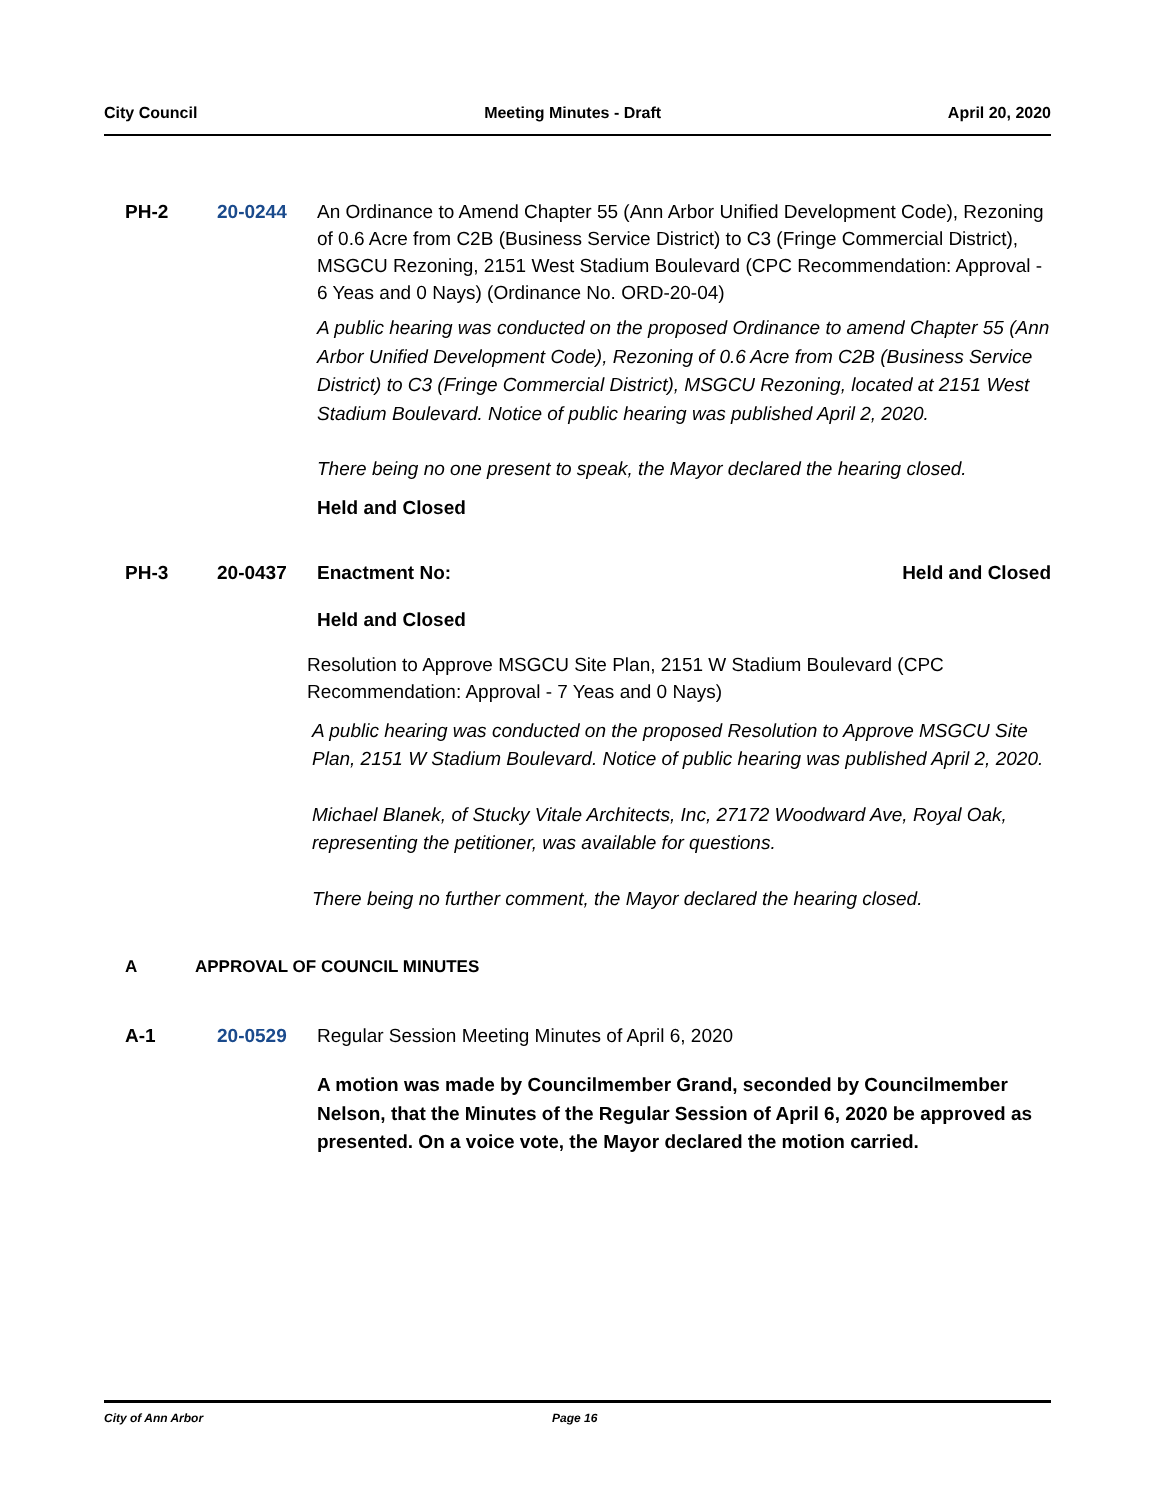City Council Meeting Minutes - Draft April 20, 2020
PH-2 20-0244 An Ordinance to Amend Chapter 55 (Ann Arbor Unified Development Code), Rezoning of 0.6 Acre from C2B (Business Service District) to C3 (Fringe Commercial District), MSGCU Rezoning, 2151 West Stadium Boulevard (CPC Recommendation: Approval - 6 Yeas and 0 Nays) (Ordinance No. ORD-20-04)
A public hearing was conducted on the proposed Ordinance to amend Chapter 55 (Ann Arbor Unified Development Code), Rezoning of 0.6 Acre from C2B (Business Service District) to C3 (Fringe Commercial District), MSGCU Rezoning, located at 2151 West Stadium Boulevard. Notice of public hearing was published April 2, 2020.
There being no one present to speak, the Mayor declared the hearing closed.
Held and Closed
PH-3 20-0437 Enactment No: Held and Closed
Held and Closed
Resolution to Approve MSGCU Site Plan, 2151 W Stadium Boulevard (CPC Recommendation: Approval - 7 Yeas and 0 Nays)
A public hearing was conducted on the proposed Resolution to Approve MSGCU Site Plan, 2151 W Stadium Boulevard. Notice of public hearing was published April 2, 2020.
Michael Blanek, of Stucky Vitale Architects, Inc, 27172 Woodward Ave, Royal Oak, representing the petitioner, was available for questions.
There being no further comment, the Mayor declared the hearing closed.
A APPROVAL OF COUNCIL MINUTES
A-1 20-0529 Regular Session Meeting Minutes of April 6, 2020
A motion was made by Councilmember Grand, seconded by Councilmember Nelson, that the Minutes of the Regular Session of April 6, 2020 be approved as presented. On a voice vote, the Mayor declared the motion carried.
City of Ann Arbor Page 16